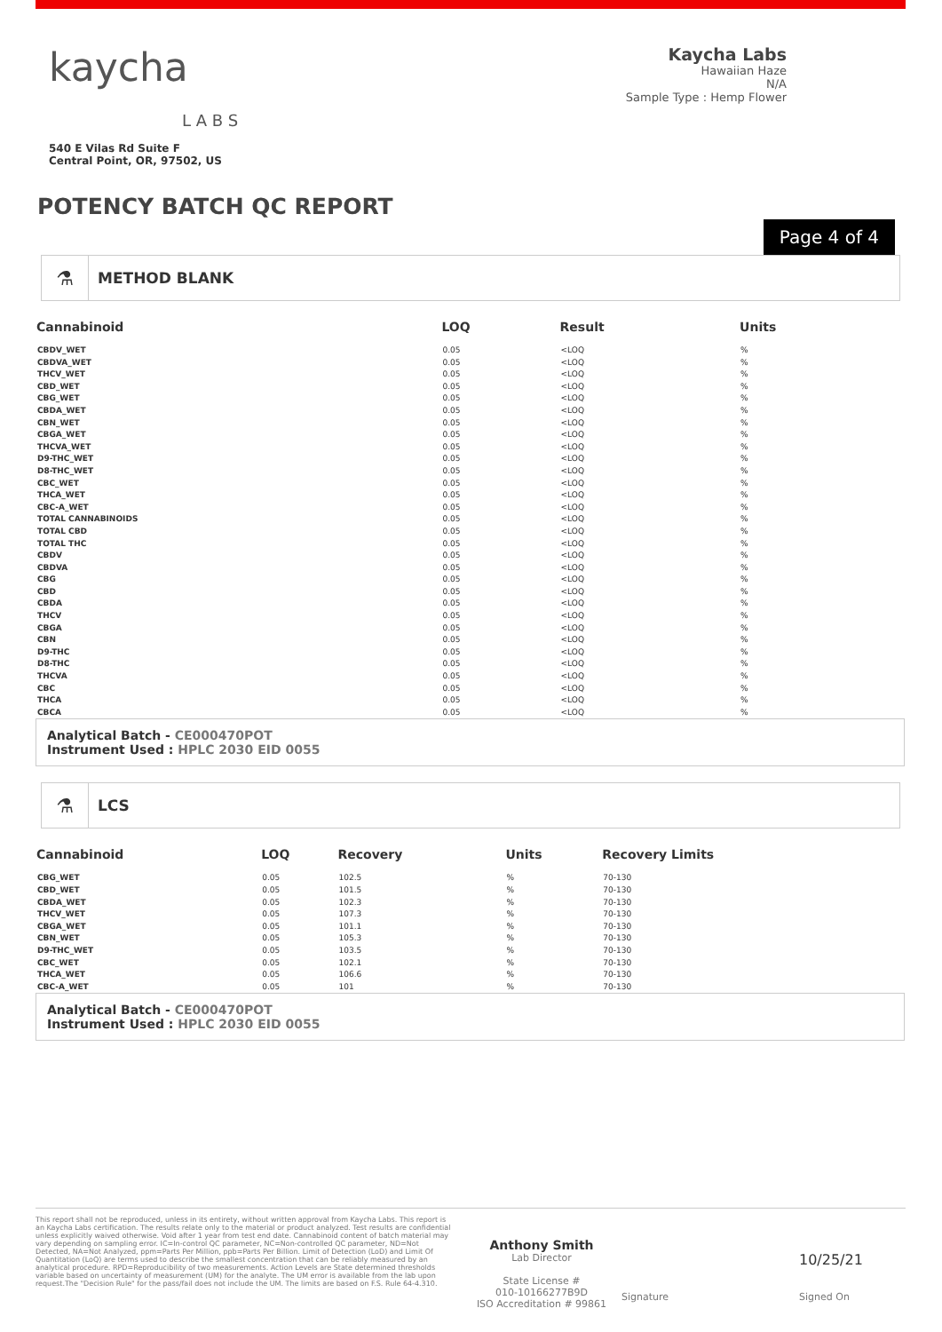kaycha
L A B S
540 E Vilas Rd Suite F
Central Point, OR, 97502, US
Kaycha Labs
Hawaiian Haze
N/A
Sample Type : Hemp Flower
POTENCY BATCH QC REPORT
Page 4 of 4
⚗ METHOD BLANK
| Cannabinoid | LOQ | Result | Units |
| --- | --- | --- | --- |
| CBDV_WET | 0.05 | <LOQ | % |
| CBDVA_WET | 0.05 | <LOQ | % |
| THCV_WET | 0.05 | <LOQ | % |
| CBD_WET | 0.05 | <LOQ | % |
| CBG_WET | 0.05 | <LOQ | % |
| CBDA_WET | 0.05 | <LOQ | % |
| CBN_WET | 0.05 | <LOQ | % |
| CBGA_WET | 0.05 | <LOQ | % |
| THCVA_WET | 0.05 | <LOQ | % |
| D9-THC_WET | 0.05 | <LOQ | % |
| D8-THC_WET | 0.05 | <LOQ | % |
| CBC_WET | 0.05 | <LOQ | % |
| THCA_WET | 0.05 | <LOQ | % |
| CBC-A_WET | 0.05 | <LOQ | % |
| TOTAL CANNABINOIDS | 0.05 | <LOQ | % |
| TOTAL CBD | 0.05 | <LOQ | % |
| TOTAL THC | 0.05 | <LOQ | % |
| CBDV | 0.05 | <LOQ | % |
| CBDVA | 0.05 | <LOQ | % |
| CBG | 0.05 | <LOQ | % |
| CBD | 0.05 | <LOQ | % |
| CBDA | 0.05 | <LOQ | % |
| THCV | 0.05 | <LOQ | % |
| CBGA | 0.05 | <LOQ | % |
| CBN | 0.05 | <LOQ | % |
| D9-THC | 0.05 | <LOQ | % |
| D8-THC | 0.05 | <LOQ | % |
| THCVA | 0.05 | <LOQ | % |
| CBC | 0.05 | <LOQ | % |
| THCA | 0.05 | <LOQ | % |
| CBCA | 0.05 | <LOQ | % |
Analytical Batch - CE000470POT
Instrument Used : HPLC 2030 EID 0055
⚗ LCS
| Cannabinoid | LOQ | Recovery | Units | Recovery Limits |
| --- | --- | --- | --- | --- |
| CBG_WET | 0.05 | 102.5 | % | 70-130 |
| CBD_WET | 0.05 | 101.5 | % | 70-130 |
| CBDA_WET | 0.05 | 102.3 | % | 70-130 |
| THCV_WET | 0.05 | 107.3 | % | 70-130 |
| CBGA_WET | 0.05 | 101.1 | % | 70-130 |
| CBN_WET | 0.05 | 105.3 | % | 70-130 |
| D9-THC_WET | 0.05 | 103.5 | % | 70-130 |
| CBC_WET | 0.05 | 102.1 | % | 70-130 |
| THCA_WET | 0.05 | 106.6 | % | 70-130 |
| CBC-A_WET | 0.05 | 101 | % | 70-130 |
Analytical Batch - CE000470POT
Instrument Used : HPLC 2030 EID 0055
This report shall not be reproduced, unless in its entirety, without written approval from Kaycha Labs. This report is an Kaycha Labs certification. The results relate only to the material or product analyzed. Test results are confidential unless explicitly waived otherwise. Void after 1 year from test end date. Cannabinoid content of batch material may vary depending on sampling error. IC=In-control QC parameter, NC=Non-controlled QC parameter, ND=Not Detected, NA=Not Analyzed, ppm=Parts Per Million, ppb=Parts Per Billion. Limit of Detection (LoD) and Limit Of Quantitation (LoQ) are terms used to describe the smallest concentration that can be reliably measured by an analytical procedure. RPD=Reproducibility of two measurements. Action Levels are State determined thresholds variable based on uncertainty of measurement (UM) for the analyte. The UM error is available from the lab upon request.The "Decision Rule" for the pass/fail does not include the UM. The limits are based on F.S. Rule 64-4.310.
Anthony Smith
Lab Director
State License #
010-10166277B9D
ISO Accreditation # 99861
Signature
10/25/21
Signed On